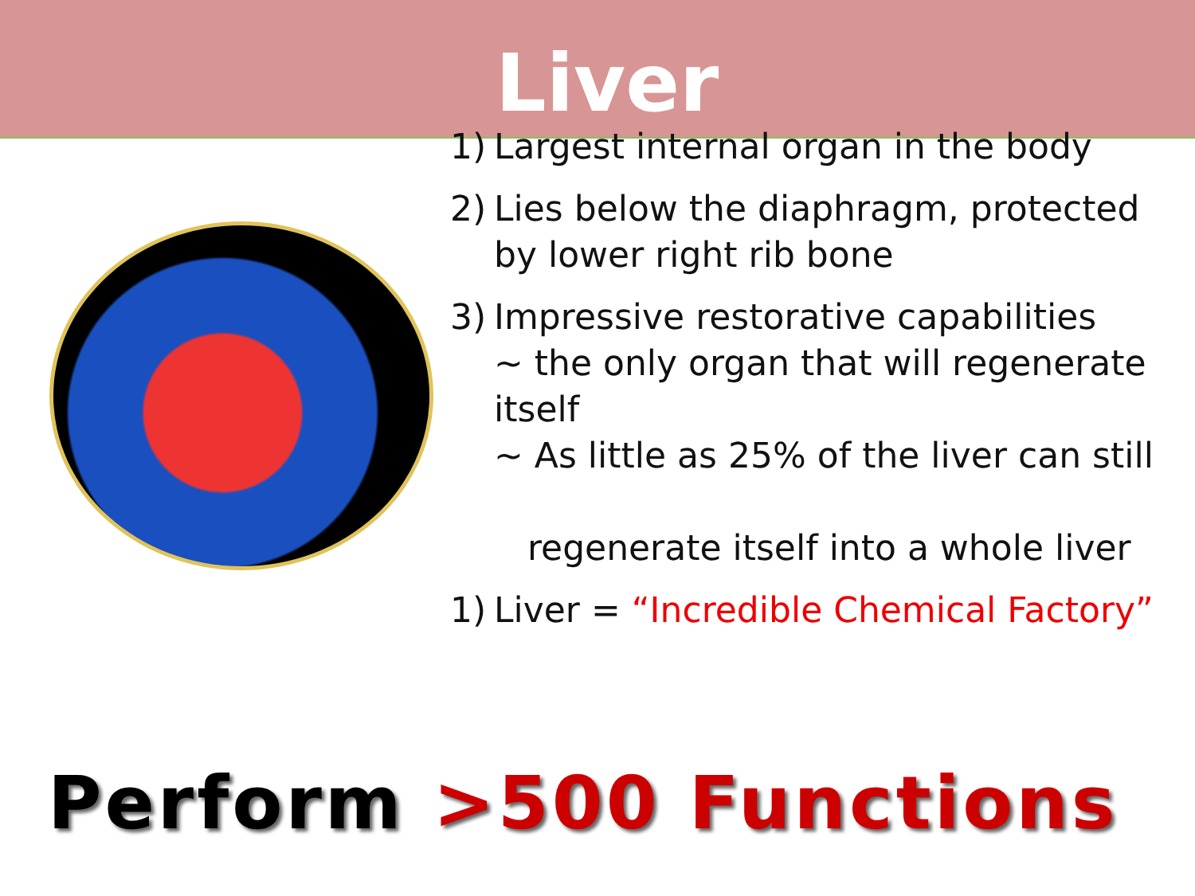Liver
1) Largest internal organ in the body
2) Lies below the diaphragm, protected by lower right rib bone
3) Impressive restorative capabilities
~ the only organ that will regenerate itself
~ As little as 25% of the liver can still
regenerate itself into a whole liver
1) Liver = “Incredible Chemical Factory”
Perform >500 Functions